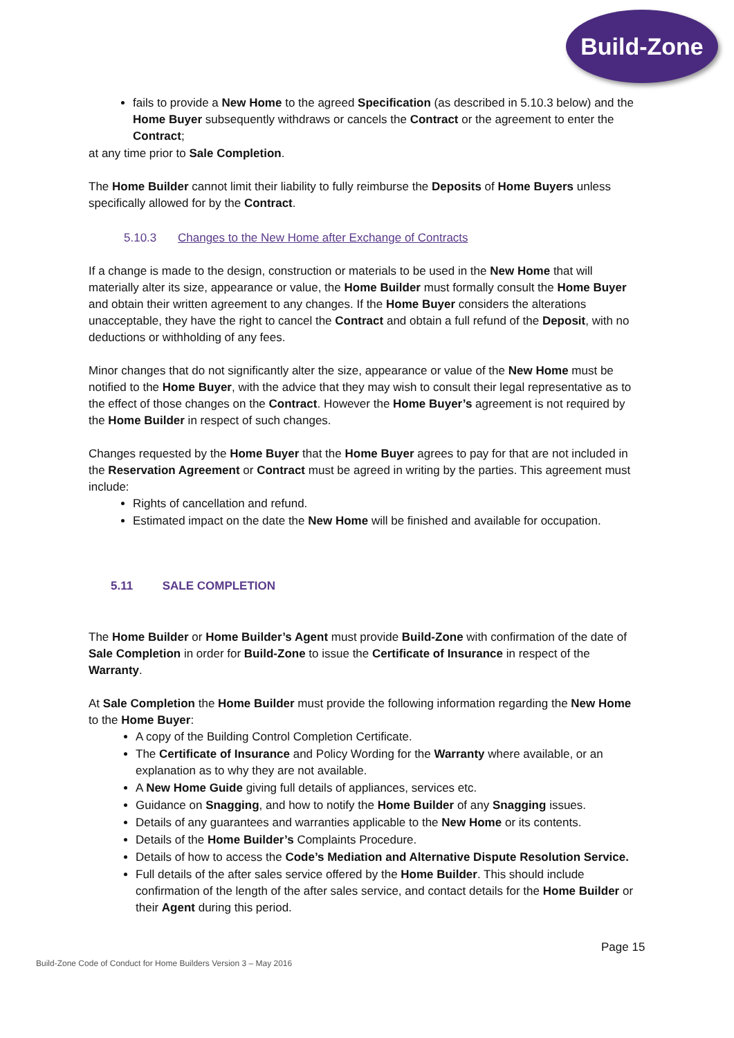Build-Zone
fails to provide a New Home to the agreed Specification (as described in 5.10.3 below) and the Home Buyer subsequently withdraws or cancels the Contract or the agreement to enter the Contract;
at any time prior to Sale Completion.
The Home Builder cannot limit their liability to fully reimburse the Deposits of Home Buyers unless specifically allowed for by the Contract.
5.10.3 Changes to the New Home after Exchange of Contracts
If a change is made to the design, construction or materials to be used in the New Home that will materially alter its size, appearance or value, the Home Builder must formally consult the Home Buyer and obtain their written agreement to any changes. If the Home Buyer considers the alterations unacceptable, they have the right to cancel the Contract and obtain a full refund of the Deposit, with no deductions or withholding of any fees.
Minor changes that do not significantly alter the size, appearance or value of the New Home must be notified to the Home Buyer, with the advice that they may wish to consult their legal representative as to the effect of those changes on the Contract. However the Home Buyer’s agreement is not required by the Home Builder in respect of such changes.
Changes requested by the Home Buyer that the Home Buyer agrees to pay for that are not included in the Reservation Agreement or Contract must be agreed in writing by the parties. This agreement must include:
Rights of cancellation and refund.
Estimated impact on the date the New Home will be finished and available for occupation.
5.11 SALE COMPLETION
The Home Builder or Home Builder’s Agent must provide Build-Zone with confirmation of the date of Sale Completion in order for Build-Zone to issue the Certificate of Insurance in respect of the Warranty.
At Sale Completion the Home Builder must provide the following information regarding the New Home to the Home Buyer:
A copy of the Building Control Completion Certificate.
The Certificate of Insurance and Policy Wording for the Warranty where available, or an explanation as to why they are not available.
A New Home Guide giving full details of appliances, services etc.
Guidance on Snagging, and how to notify the Home Builder of any Snagging issues.
Details of any guarantees and warranties applicable to the New Home or its contents.
Details of the Home Builder’s Complaints Procedure.
Details of how to access the Code’s Mediation and Alternative Dispute Resolution Service.
Full details of the after sales service offered by the Home Builder. This should include confirmation of the length of the after sales service, and contact details for the Home Builder or their Agent during this period.
Page 15
Build-Zone Code of Conduct for Home Builders Version 3 – May 2016